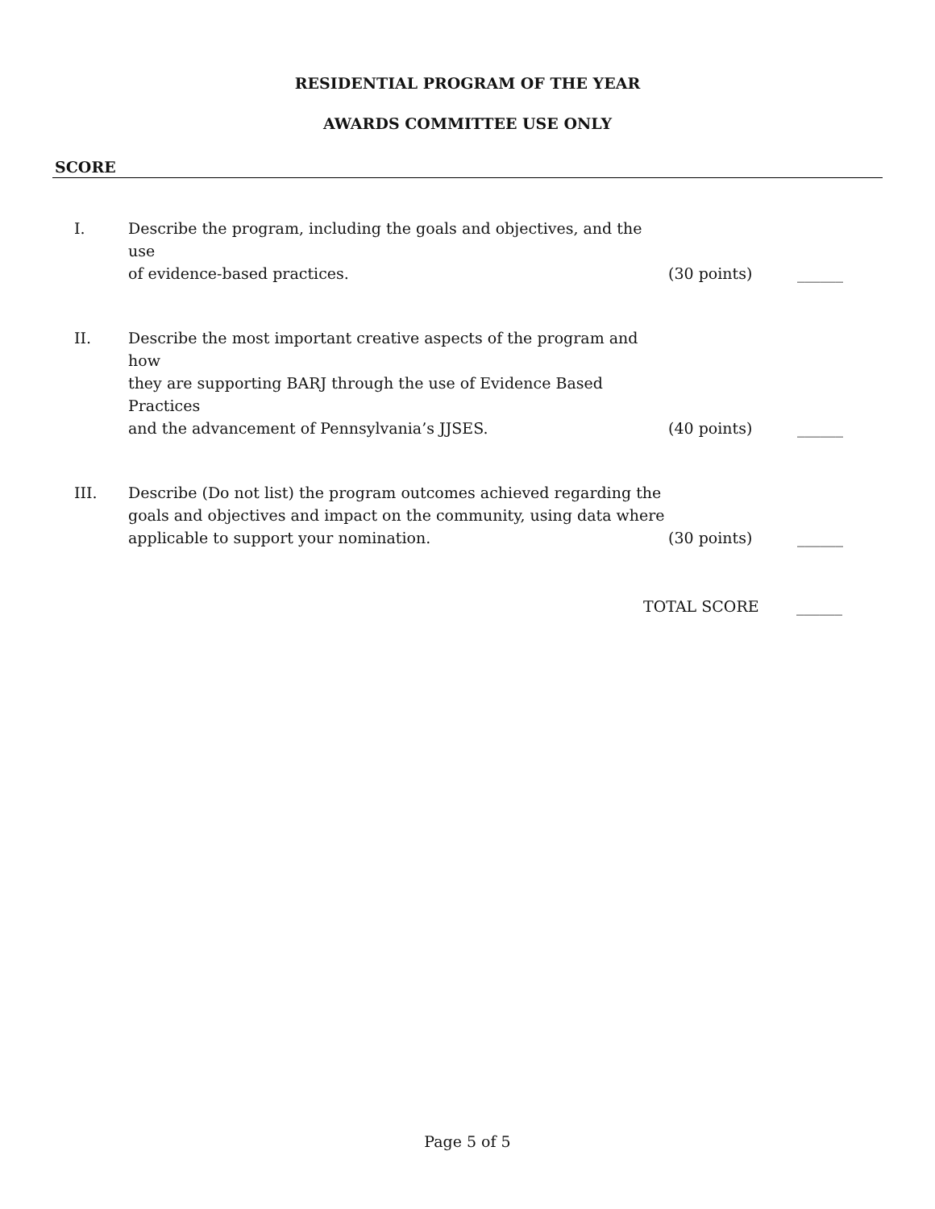RESIDENTIAL PROGRAM OF THE YEAR
AWARDS COMMITTEE USE ONLY
SCORE
I. Describe the program, including the goals and objectives, and the use
of evidence-based practices.
(30 points) ______
II. Describe the most important creative aspects of the program and how
they are supporting BARJ through the use of Evidence Based Practices
and the advancement of Pennsylvania’s JJSES.
(40 points) ______
III. Describe (Do not list) the program outcomes achieved regarding the
goals and objectives and impact on the community, using data where
applicable to support your nomination.
(30 points) ______
TOTAL SCORE ______
Page 5 of 5